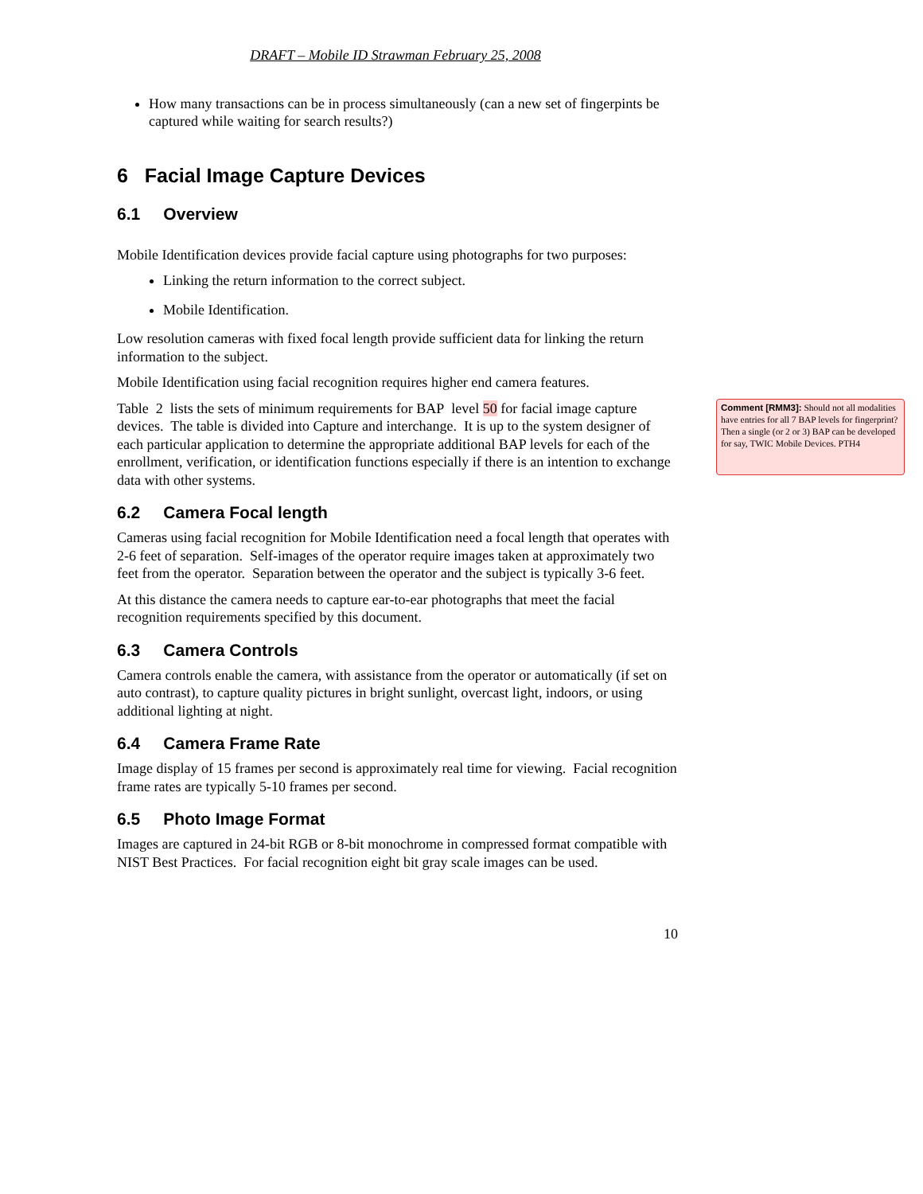DRAFT – Mobile ID Strawman February 25, 2008
How many transactions can be in process simultaneously (can a new set of fingerpints be captured while waiting for search results?)
6 Facial Image Capture Devices
6.1 Overview
Mobile Identification devices provide facial capture using photographs for two purposes:
Linking the return information to the correct subject.
Mobile Identification.
Low resolution cameras with fixed focal length provide sufficient data for linking the return information to the subject.
Mobile Identification using facial recognition requires higher end camera features.
Table 2 lists the sets of minimum requirements for BAP level 50 for facial image capture devices. The table is divided into Capture and interchange. It is up to the system designer of each particular application to determine the appropriate additional BAP levels for each of the enrollment, verification, or identification functions especially if there is an intention to exchange data with other systems.
6.2 Camera Focal length
Cameras using facial recognition for Mobile Identification need a focal length that operates with 2-6 feet of separation. Self-images of the operator require images taken at approximately two feet from the operator. Separation between the operator and the subject is typically 3-6 feet.
At this distance the camera needs to capture ear-to-ear photographs that meet the facial recognition requirements specified by this document.
6.3 Camera Controls
Camera controls enable the camera, with assistance from the operator or automatically (if set on auto contrast), to capture quality pictures in bright sunlight, overcast light, indoors, or using additional lighting at night.
6.4 Camera Frame Rate
Image display of 15 frames per second is approximately real time for viewing. Facial recognition frame rates are typically 5-10 frames per second.
6.5 Photo Image Format
Images are captured in 24-bit RGB or 8-bit monochrome in compressed format compatible with NIST Best Practices. For facial recognition eight bit gray scale images can be used.
10
Comment [RMM3]: Should not all modalities have entries for all 7 BAP levels for fingerprint? Then a single (or 2 or 3) BAP can be developed for say, TWIC Mobile Devices. PTH4